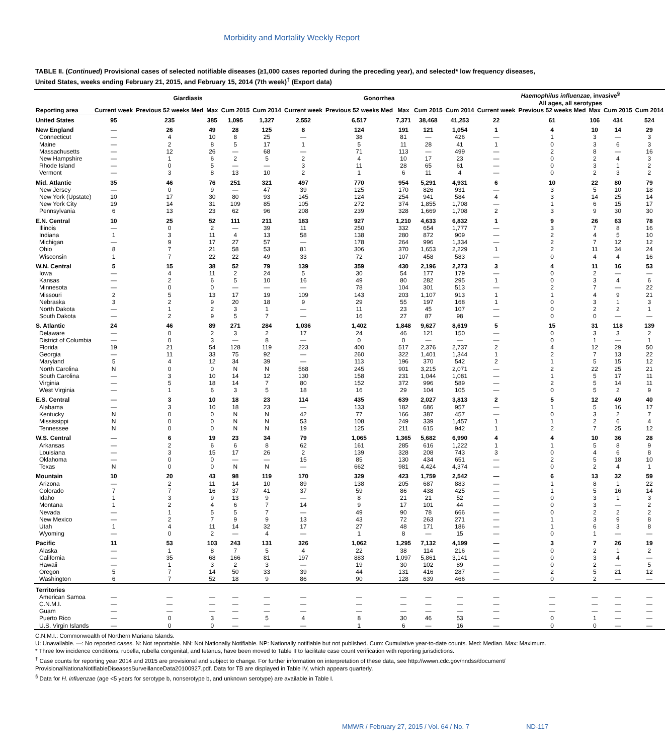Morbidity and Mortality Weekly Report
TABLE II. (Continued) Provisional cases of selected notifiable diseases (≥1,000 cases reported during the preceding year), and selected* low frequency diseases, United States, weeks ending February 21, 2015, and February 15, 2014 (7th week)<sup>†</sup> (Export data)
| | Giardiasis | | | | | Gonorrhea | | | | | Haemophilus influenzae , invasive<sup>§</sup> All ages, all serotypes | | | | |
| --- | --- | --- | --- | --- | --- | --- | --- | --- | --- | --- | --- | --- | --- | --- | --- |
| Reporting area | Current week | Previous 52 weeks Med | Max | Cum 2015 | Cum 2014 | Current week | Previous 52 weeks Med | Max | Cum 2015 | Cum 2014 | Current week | Previous 52 weeks Med | Max | Cum 2015 | Cum 2014 |
| United States | 95 | 235 | 385 | 1,095 | 1,327 | 2,552 | 6,517 | 7,371 | 38,468 | 41,253 | 22 | 61 | 106 | 434 | 524 |
| New England | — | 26 | 49 | 28 | 125 | 8 | 124 | 191 | 121 | 1,054 | 1 | 4 | 10 | 14 | 29 |
| Connecticut | — | 4 | 10 | 8 | 25 | — | 38 | 81 | — | 426 | — | 1 | 3 | — | 3 |
| Maine | — | 2 | 8 | 5 | 17 | 1 | 5 | 11 | 28 | 41 | 1 | 0 | 3 | 6 | 3 |
| Massachusetts | — | 12 | 26 | — | 68 | — | 71 | 113 | — | 499 | — | 2 | 8 | — | 16 |
| New Hampshire | — | 1 | 6 | 2 | 5 | 2 | 4 | 10 | 17 | 23 | — | 0 | 2 | 4 | 3 |
| Rhode Island | — | 0 | 5 | — | — | 3 | 11 | 28 | 65 | 61 | — | 0 | 3 | 1 | 2 |
| Vermont | — | 3 | 8 | 13 | 10 | 2 | 1 | 6 | 11 | 4 | — | 0 | 2 | 3 | 2 |
| Mid. Atlantic | 35 | 46 | 76 | 251 | 321 | 497 | 770 | 954 | 5,291 | 4,931 | 6 | 10 | 22 | 80 | 79 |
| New Jersey | — | 0 | 9 | — | 47 | 39 | 125 | 170 | 826 | 931 | — | 3 | 5 | 10 | 18 |
| New York (Upstate) | 10 | 17 | 30 | 80 | 93 | 145 | 124 | 254 | 941 | 584 | 4 | 3 | 14 | 25 | 14 |
| New York City | 19 | 14 | 31 | 109 | 85 | 105 | 272 | 374 | 1,855 | 1,708 | — | 1 | 6 | 15 | 17 |
| Pennsylvania | 6 | 13 | 23 | 62 | 96 | 208 | 239 | 328 | 1,669 | 1,708 | 2 | 3 | 9 | 30 | 30 |
| E.N. Central | 10 | 25 | 52 | 111 | 211 | 183 | 927 | 1,210 | 4,633 | 6,832 | 1 | 9 | 26 | 63 | 78 |
| Illinois | — | 0 | 2 | — | 39 | 11 | 250 | 332 | 654 | 1,777 | — | 3 | 7 | 8 | 16 |
| Indiana | 1 | 3 | 11 | 4 | 13 | 58 | 138 | 280 | 872 | 909 | — | 2 | 4 | 5 | 10 |
| Michigan | — | 9 | 17 | 27 | 57 | — | 178 | 264 | 996 | 1,334 | — | 2 | 7 | 12 | 12 |
| Ohio | 8 | 7 | 21 | 58 | 53 | 81 | 306 | 370 | 1,653 | 2,229 | 1 | 2 | 11 | 34 | 24 |
| Wisconsin | 1 | 7 | 22 | 22 | 49 | 33 | 72 | 107 | 458 | 583 | — | 0 | 4 | 4 | 16 |
| W.N. Central | 5 | 15 | 38 | 52 | 79 | 139 | 359 | 430 | 2,196 | 2,273 | 3 | 4 | 11 | 16 | 53 |
| Iowa | — | 4 | 11 | 2 | 24 | 5 | 30 | 54 | 177 | 179 | — | 0 | 2 | — | — |
| Kansas | — | 2 | 6 | 5 | 10 | 16 | 49 | 80 | 282 | 295 | 1 | 0 | 3 | 4 | 6 |
| Minnesota | — | 0 | 0 | — | — | — | 78 | 104 | 301 | 513 | — | 2 | 7 | — | 22 |
| Missouri | 2 | 5 | 13 | 17 | 19 | 109 | 143 | 203 | 1,107 | 913 | 1 | 1 | 4 | 9 | 21 |
| Nebraska | 3 | 2 | 9 | 20 | 18 | 9 | 29 | 55 | 197 | 168 | 1 | 0 | 3 | 1 | 3 |
| North Dakota | — | 1 | 2 | 3 | 1 | — | 11 | 23 | 45 | 107 | — | 0 | 2 | 2 | 1 |
| South Dakota | — | 2 | 9 | 5 | 7 | — | 16 | 27 | 87 | 98 | — | 0 | 0 | — | — |
| S. Atlantic | 24 | 46 | 89 | 271 | 284 | 1,036 | 1,402 | 1,848 | 9,627 | 8,619 | 5 | 15 | 31 | 118 | 139 |
| Delaware | — | 0 | 2 | 3 | 2 | 17 | 24 | 46 | 121 | 150 | — | 0 | 3 | 3 | 2 |
| District of Columbia | — | 0 | 3 | — | 8 | — | 0 | 0 | — | — | — | 0 | 1 | — | 1 |
| Florida | 19 | 21 | 54 | 128 | 119 | 223 | 400 | 517 | 2,376 | 2,737 | 2 | 4 | 12 | 29 | 50 |
| Georgia | — | 11 | 33 | 75 | 92 | — | 260 | 322 | 1,401 | 1,344 | 1 | 2 | 7 | 13 | 22 |
| Maryland | 5 | 4 | 12 | 34 | 39 | — | 113 | 196 | 370 | 542 | 2 | 1 | 5 | 15 | 12 |
| North Carolina | N | 0 | 0 | N | N | 568 | 245 | 901 | 3,215 | 2,071 | — | 2 | 22 | 25 | 21 |
| South Carolina | — | 3 | 10 | 14 | 12 | 130 | 158 | 231 | 1,044 | 1,081 | — | 1 | 5 | 17 | 11 |
| Virginia | — | 5 | 18 | 14 | 7 | 80 | 152 | 372 | 996 | 589 | — | 2 | 5 | 14 | 11 |
| West Virginia | — | 1 | 6 | 3 | 5 | 18 | 16 | 29 | 104 | 105 | — | 0 | 5 | 2 | 9 |
| E.S. Central | — | 3 | 10 | 18 | 23 | 114 | 435 | 639 | 2,027 | 3,813 | 2 | 5 | 12 | 49 | 40 |
| Alabama | — | 3 | 10 | 18 | 23 | — | 133 | 182 | 686 | 957 | — | 1 | 5 | 16 | 17 |
| Kentucky | N | 0 | 0 | N | N | 42 | 77 | 166 | 387 | 457 | — | 0 | 3 | 2 | 7 |
| Mississippi | N | 0 | 0 | N | N | 53 | 108 | 249 | 339 | 1,457 | 1 | 1 | 2 | 6 | 4 |
| Tennessee | N | 0 | 0 | N | N | 19 | 125 | 211 | 615 | 942 | 1 | 2 | 7 | 25 | 12 |
| W.S. Central | — | 6 | 19 | 23 | 34 | 79 | 1,065 | 1,365 | 5,682 | 6,990 | 4 | 4 | 10 | 36 | 28 |
| Arkansas | — | 2 | 6 | 6 | 8 | 62 | 161 | 285 | 616 | 1,222 | 1 | 1 | 5 | 8 | 9 |
| Louisiana | — | 3 | 15 | 17 | 26 | 2 | 139 | 328 | 208 | 743 | 3 | 0 | 4 | 6 | 8 |
| Oklahoma | — | 0 | 0 | — | — | 15 | 85 | 130 | 434 | 651 | — | 2 | 5 | 18 | 10 |
| Texas | N | 0 | 0 | N | N | — | 662 | 981 | 4,424 | 4,374 | — | 0 | 2 | 4 | 1 |
| Mountain | 10 | 20 | 43 | 98 | 119 | 170 | 329 | 423 | 1,759 | 2,542 | — | 6 | 13 | 32 | 59 |
| Arizona | — | 2 | 11 | 14 | 10 | 89 | 138 | 205 | 687 | 883 | — | 1 | 8 | 1 | 22 |
| Colorado | 7 | 7 | 16 | 37 | 41 | 37 | 59 | 86 | 438 | 425 | — | 1 | 5 | 16 | 14 |
| Idaho | 1 | 3 | 9 | 13 | 9 | — | 8 | 21 | 21 | 52 | — | 0 | 3 | 1 | 3 |
| Montana | 1 | 2 | 4 | 6 | 7 | 14 | 9 | 17 | 101 | 44 | — | 0 | 3 | — | 2 |
| Nevada | — | 1 | 5 | 5 | 7 | — | 49 | 90 | 78 | 666 | — | 0 | 2 | 2 | 2 |
| New Mexico | — | 2 | 7 | 9 | 9 | 13 | 43 | 72 | 263 | 271 | — | 1 | 3 | 9 | 8 |
| Utah | 1 | 4 | 11 | 14 | 32 | 17 | 27 | 48 | 171 | 186 | — | 1 | 6 | 3 | 8 |
| Wyoming | — | 0 | 2 | — | 4 | — | 1 | 8 | — | 15 | — | 0 | 1 | — | — |
| Pacific | 11 | 53 | 103 | 243 | 131 | 326 | 1,062 | 1,295 | 7,132 | 4,199 | — | 3 | 7 | 26 | 19 |
| Alaska | — | 1 | 8 | 7 | 5 | 4 | 22 | 38 | 114 | 216 | — | 0 | 2 | 1 | 2 |
| California | — | 35 | 68 | 166 | 81 | 197 | 883 | 1,097 | 5,861 | 3,141 | — | 0 | 3 | 4 | — |
| Hawaii | — | 1 | 3 | 2 | 3 | — | 19 | 30 | 102 | 89 | — | 0 | 2 | — | 5 |
| Oregon | 5 | 7 | 14 | 50 | 33 | 39 | 44 | 131 | 416 | 287 | — | 2 | 5 | 21 | 12 |
| Washington | 6 | 7 | 52 | 18 | 9 | 86 | 90 | 128 | 639 | 466 | — | 0 | 2 | — | — |
| Territories | | | | | | | | | | | | | | | |
| American Samoa | — | — | — | — | — | — | — | — | — | — | — | — | — | — | — |
| C.N.M.I. | — | — | — | — | — | — | — | — | — | — | — | — | — | — | — |
| Guam | — | — | — | — | — | — | — | — | — | — | — | — | — | — | — |
| Puerto Rico | — | 0 | 3 | — | 5 | 4 | 8 | 30 | 46 | 53 | — | 0 | 1 | — | — |
| U.S. Virgin Islands | — | 0 | 0 | — | — | — | 1 | 6 | — | 16 | — | 0 | 0 | — | — |
C.N.M.I.: Commonwealth of Northern Mariana Islands.
U: Unavailable. —: No reported cases. N: Not reportable. NN: Not Nationally Notifiable. NP: Nationally notifiable but not published. Cum: Cumulative year-to-date counts. Med: Median. Max: Maximum.
* Three low incidence conditions, rubella, rubella congenital, and tetanus, have been moved to Table II to facilitate case count verification with reporting jurisdictions.
<sup>†</sup> Case counts for reporting year 2014 and 2015 are provisional and subject to change. For further information on interpretation of these data, see http://wwwn.cdc.gov/nndss/document/ ProvisionalNationaNotifiableDiseasesSurveillanceData20100927.pdf. Data for TB are displayed in Table IV, which appears quarterly.
<sup>§</sup> Data for H. influenzae (age <5 years for serotype b, nonserotype b, and unknown serotype) are available in Table I.
MMWR / February 27, 2015 / Vol. 64 / No. 7 ND-117